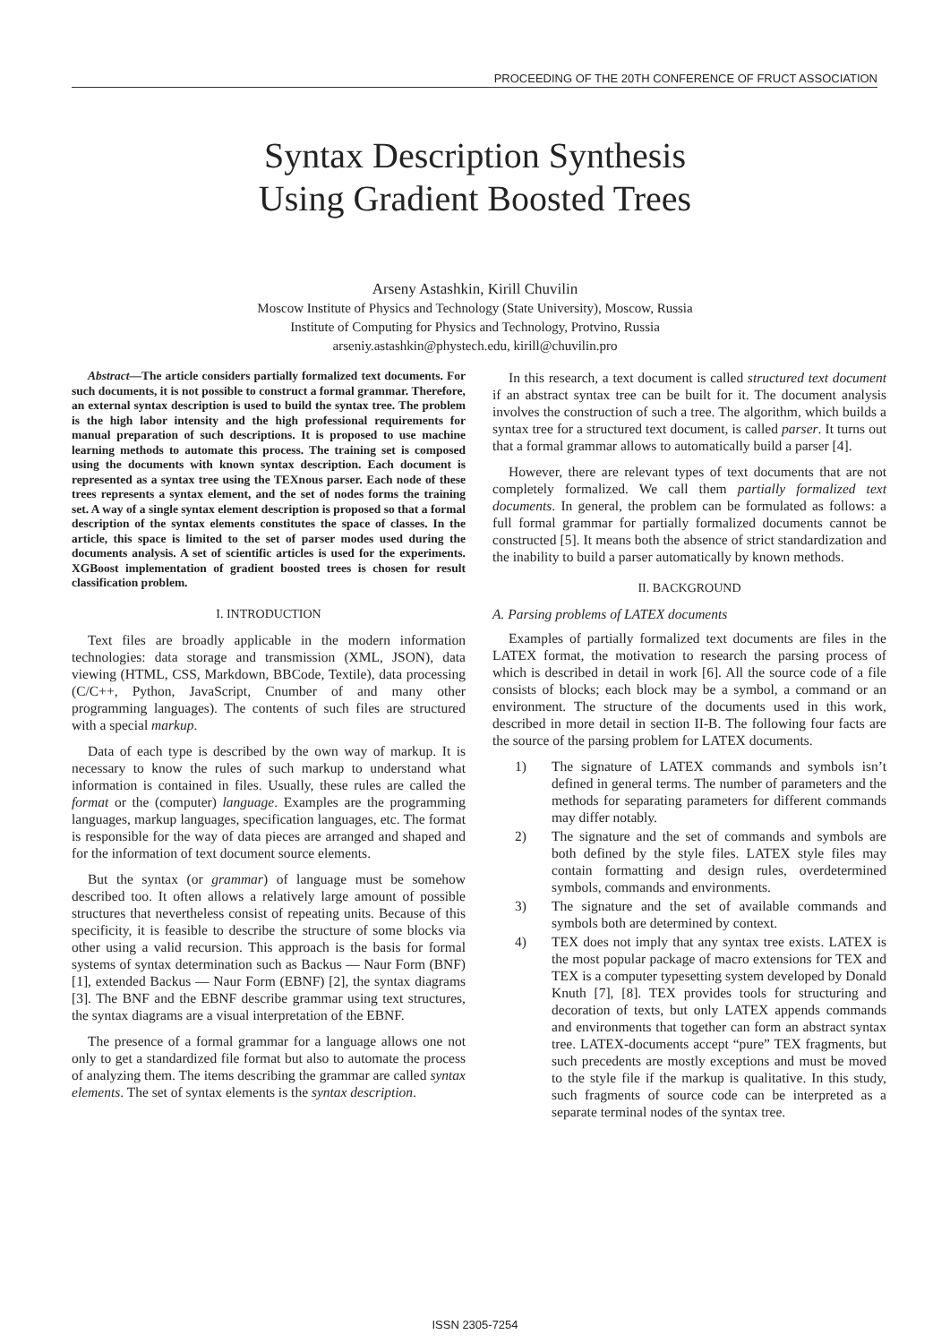PROCEEDING OF THE 20TH CONFERENCE OF FRUCT ASSOCIATION
Syntax Description Synthesis
Using Gradient Boosted Trees
Arseny Astashkin, Kirill Chuvilin
Moscow Institute of Physics and Technology (State University), Moscow, Russia
Institute of Computing for Physics and Technology, Protvino, Russia
arseniy.astashkin@phystech.edu, kirill@chuvilin.pro
Abstract—The article considers partially formalized text documents. For such documents, it is not possible to construct a formal grammar. Therefore, an external syntax description is used to build the syntax tree. The problem is the high labor intensity and the high professional requirements for manual preparation of such descriptions. It is proposed to use machine learning methods to automate this process. The training set is composed using the documents with known syntax description. Each document is represented as a syntax tree using the TEXnous parser. Each node of these trees represents a syntax element, and the set of nodes forms the training set. A way of a single syntax element description is proposed so that a formal description of the syntax elements constitutes the space of classes. In the article, this space is limited to the set of parser modes used during the documents analysis. A set of scientific articles is used for the experiments. XGBoost implementation of gradient boosted trees is chosen for result classification problem.
I. INTRODUCTION
Text files are broadly applicable in the modern information technologies: data storage and transmission (XML, JSON), data viewing (HTML, CSS, Markdown, BBCode, Textile), data processing (C/C++, Python, JavaScript, Cnumber of and many other programming languages). The contents of such files are structured with a special markup.
Data of each type is described by the own way of markup. It is necessary to know the rules of such markup to understand what information is contained in files. Usually, these rules are called the format or the (computer) language. Examples are the programming languages, markup languages, specification languages, etc. The format is responsible for the way of data pieces are arranged and shaped and for the information of text document source elements.
But the syntax (or grammar) of language must be somehow described too. It often allows a relatively large amount of possible structures that nevertheless consist of repeating units. Because of this specificity, it is feasible to describe the structure of some blocks via other using a valid recursion. This approach is the basis for formal systems of syntax determination such as Backus — Naur Form (BNF) [1], extended Backus — Naur Form (EBNF) [2], the syntax diagrams [3]. The BNF and the EBNF describe grammar using text structures, the syntax diagrams are a visual interpretation of the EBNF.
The presence of a formal grammar for a language allows one not only to get a standardized file format but also to automate the process of analyzing them. The items describing the grammar are called syntax elements. The set of syntax elements is the syntax description.
In this research, a text document is called structured text document if an abstract syntax tree can be built for it. The document analysis involves the construction of such a tree. The algorithm, which builds a syntax tree for a structured text document, is called parser. It turns out that a formal grammar allows to automatically build a parser [4].
However, there are relevant types of text documents that are not completely formalized. We call them partially formalized text documents. In general, the problem can be formulated as follows: a full formal grammar for partially formalized documents cannot be constructed [5]. It means both the absence of strict standardization and the inability to build a parser automatically by known methods.
II. BACKGROUND
A. Parsing problems of LATEX documents
Examples of partially formalized text documents are files in the LATEX format, the motivation to research the parsing process of which is described in detail in work [6]. All the source code of a file consists of blocks; each block may be a symbol, a command or an environment. The structure of the documents used in this work, described in more detail in section II-B. The following four facts are the source of the parsing problem for LATEX documents.
1) The signature of LATEX commands and symbols isn’t defined in general terms. The number of parameters and the methods for separating parameters for different commands may differ notably.
2) The signature and the set of commands and symbols are both defined by the style files. LATEX style files may contain formatting and design rules, overdetermined symbols, commands and environments.
3) The signature and the set of available commands and symbols both are determined by context.
4) TEX does not imply that any syntax tree exists. LATEX is the most popular package of macro extensions for TEX and TEX is a computer typesetting system developed by Donald Knuth [7], [8]. TEX provides tools for structuring and decoration of texts, but only LATEX appends commands and environments that together can form an abstract syntax tree. LATEX-documents accept “pure” TEX fragments, but such precedents are mostly exceptions and must be moved to the style file if the markup is qualitative. In this study, such fragments of source code can be interpreted as a separate terminal nodes of the syntax tree.
ISSN 2305-7254